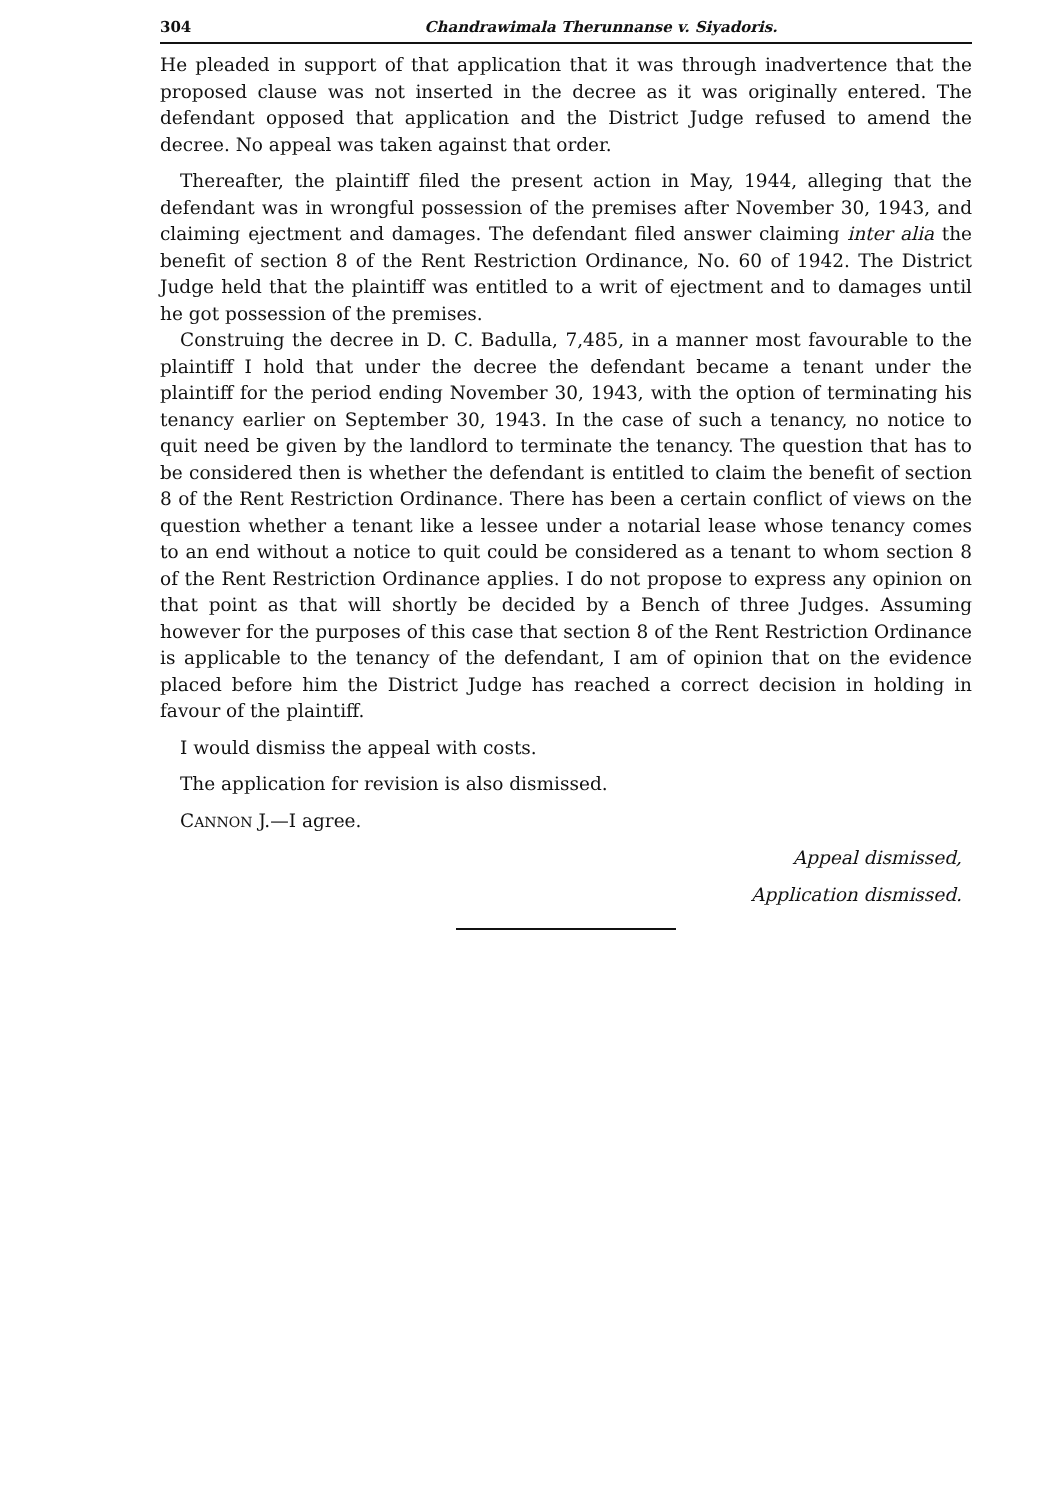304 Chandrawimala Therunnanse v. Siyadoris.
He pleaded in support of that application that it was through inadvertence that the proposed clause was not inserted in the decree as it was originally entered. The defendant opposed that application and the District Judge refused to amend the decree. No appeal was taken against that order.
Thereafter, the plaintiff filed the present action in May, 1944, alleging that the defendant was in wrongful possession of the premises after November 30, 1943, and claiming ejectment and damages. The defendant filed answer claiming inter alia the benefit of section 8 of the Rent Restriction Ordinance, No. 60 of 1942. The District Judge held that the plaintiff was entitled to a writ of ejectment and to damages until he got possession of the premises.
Construing the decree in D. C. Badulla, 7,485, in a manner most favourable to the plaintiff I hold that under the decree the defendant became a tenant under the plaintiff for the period ending November 30, 1943, with the option of terminating his tenancy earlier on September 30, 1943. In the case of such a tenancy, no notice to quit need be given by the landlord to terminate the tenancy. The question that has to be considered then is whether the defendant is entitled to claim the benefit of section 8 of the Rent Restriction Ordinance. There has been a certain conflict of views on the question whether a tenant like a lessee under a notarial lease whose tenancy comes to an end without a notice to quit could be considered as a tenant to whom section 8 of the Rent Restriction Ordinance applies. I do not propose to express any opinion on that point as that will shortly be decided by a Bench of three Judges. Assuming however for the purposes of this case that section 8 of the Rent Restriction Ordinance is applicable to the tenancy of the defendant, I am of opinion that on the evidence placed before him the District Judge has reached a correct decision in holding in favour of the plaintiff.
I would dismiss the appeal with costs.
The application for revision is also dismissed.
CANNON J.—I agree.
Appeal dismissed,
Application dismissed.